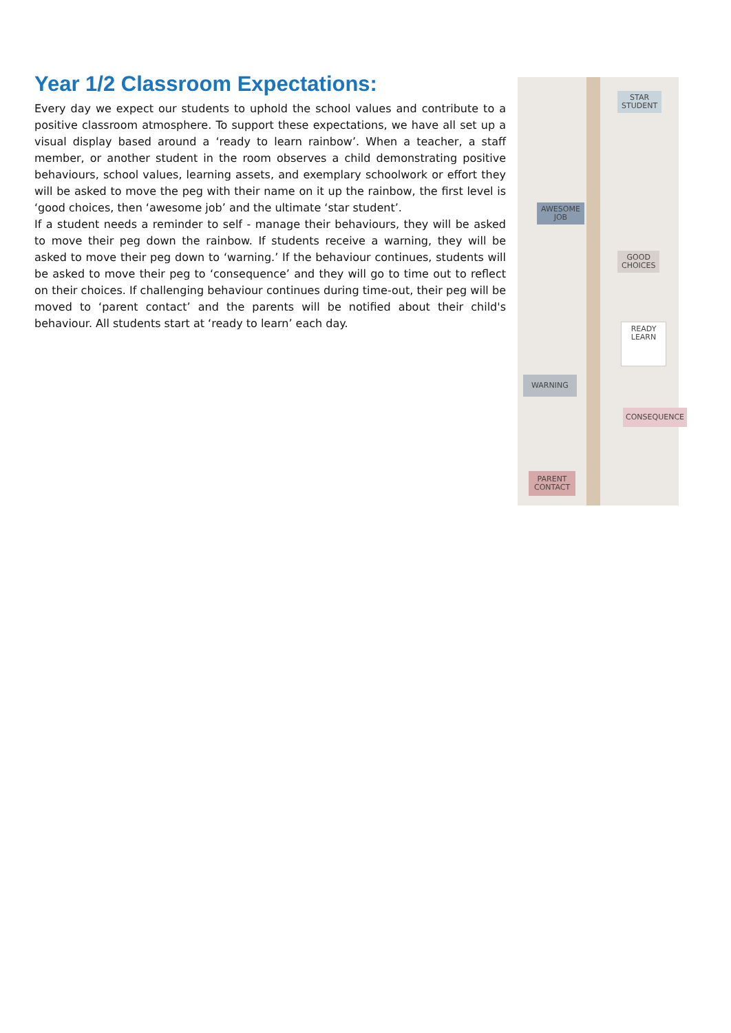Year 1/2 Classroom Expectations:
Every day we expect our students to uphold the school values and contribute to a positive classroom atmosphere. To support these expectations, we have all set up a visual display based around a ‘ready to learn rainbow’. When a teacher, a staff member, or another student in the room observes a child demonstrating positive behaviours, school values, learning assets, and exemplary schoolwork or effort they will be asked to move the peg with their name on it up the rainbow, the first level is ‘good choices, then ‘awesome job’ and the ultimate ‘star student’.
If a student needs a reminder to self - manage their behaviours, they will be asked to move their peg down the rainbow. If students receive a warning, they will be asked to move their peg down to ‘warning.’ If the behaviour continues, students will be asked to move their peg to ‘consequence’ and they will go to time out to reflect on their choices. If challenging behaviour continues during time-out, their peg will be moved to ‘parent contact’ and the parents will be notified about their child's behaviour. All students start at ‘ready to learn’ each day.
STAR
STUDENT
AWESOME
JOB
GOOD
CHOICES
READY
LEARN
WARNING
CONSEQUENCE
PARENT
CONTACT